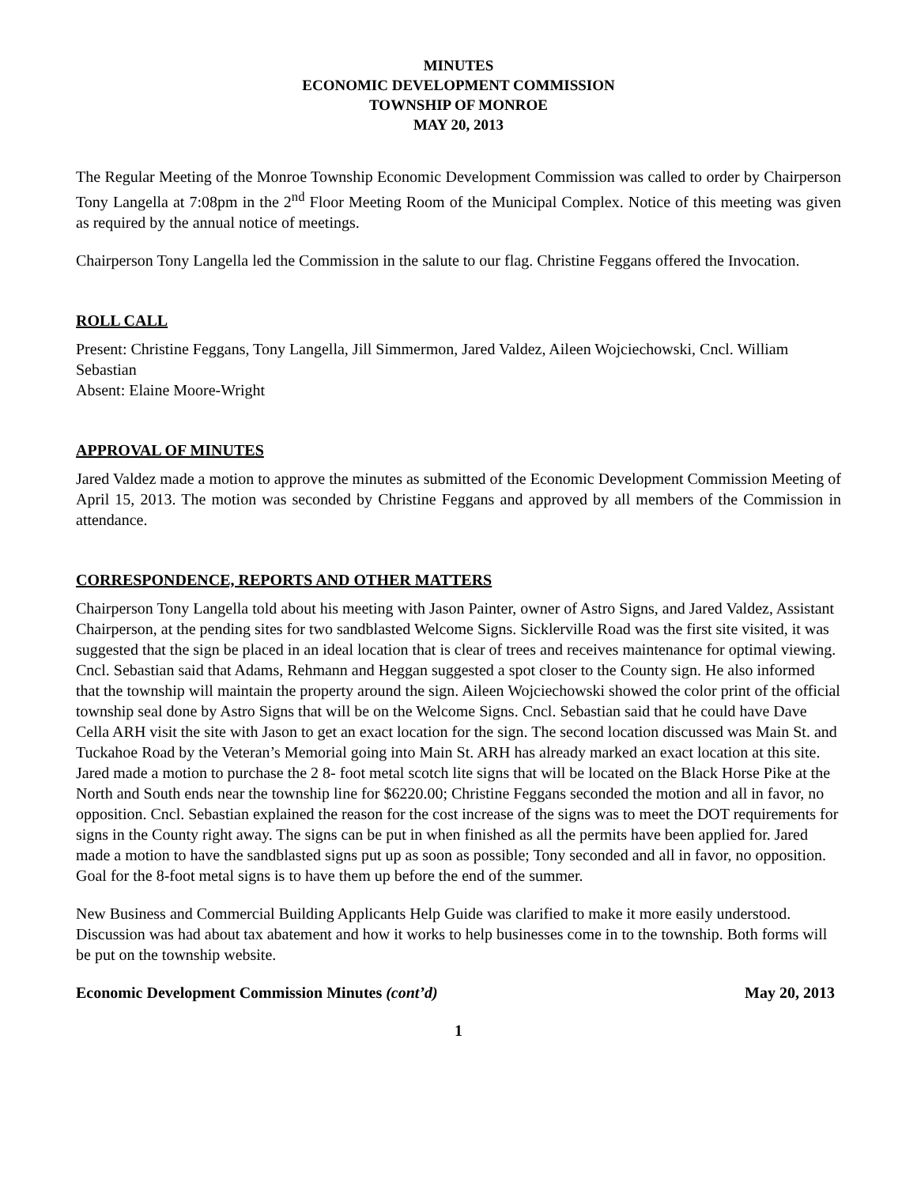MINUTES
ECONOMIC DEVELOPMENT COMMISSION
TOWNSHIP OF MONROE
MAY 20, 2013
The Regular Meeting of the Monroe Township Economic Development Commission was called to order by Chairperson Tony Langella at 7:08pm in the 2<sup>nd</sup> Floor Meeting Room of the Municipal Complex. Notice of this meeting was given as required by the annual notice of meetings.
Chairperson Tony Langella led the Commission in the salute to our flag. Christine Feggans offered the Invocation.
ROLL CALL
Present: Christine Feggans, Tony Langella, Jill Simmermon, Jared Valdez, Aileen Wojciechowski, Cncl. William Sebastian
Absent: Elaine Moore-Wright
APPROVAL OF MINUTES
Jared Valdez made a motion to approve the minutes as submitted of the Economic Development Commission Meeting of April 15, 2013. The motion was seconded by Christine Feggans and approved by all members of the Commission in attendance.
CORRESPONDENCE, REPORTS AND OTHER MATTERS
Chairperson Tony Langella told about his meeting with Jason Painter, owner of Astro Signs, and Jared Valdez, Assistant Chairperson, at the pending sites for two sandblasted Welcome Signs. Sicklerville Road was the first site visited, it was suggested that the sign be placed in an ideal location that is clear of trees and receives maintenance for optimal viewing. Cncl. Sebastian said that Adams, Rehmann and Heggan suggested a spot closer to the County sign. He also informed that the township will maintain the property around the sign. Aileen Wojciechowski showed the color print of the official township seal done by Astro Signs that will be on the Welcome Signs. Cncl. Sebastian said that he could have Dave Cella ARH visit the site with Jason to get an exact location for the sign. The second location discussed was Main St. and Tuckahoe Road by the Veteran’s Memorial going into Main St. ARH has already marked an exact location at this site. Jared made a motion to purchase the 2 8- foot metal scotch lite signs that will be located on the Black Horse Pike at the North and South ends near the township line for $6220.00; Christine Feggans seconded the motion and all in favor, no opposition. Cncl. Sebastian explained the reason for the cost increase of the signs was to meet the DOT requirements for signs in the County right away. The signs can be put in when finished as all the permits have been applied for. Jared made a motion to have the sandblasted signs put up as soon as possible; Tony seconded and all in favor, no opposition. Goal for the 8-foot metal signs is to have them up before the end of the summer.
New Business and Commercial Building Applicants Help Guide was clarified to make it more easily understood. Discussion was had about tax abatement and how it works to help businesses come in to the township. Both forms will be put on the township website.
Economic Development Commission Minutes (cont’d) May 20, 2013
1